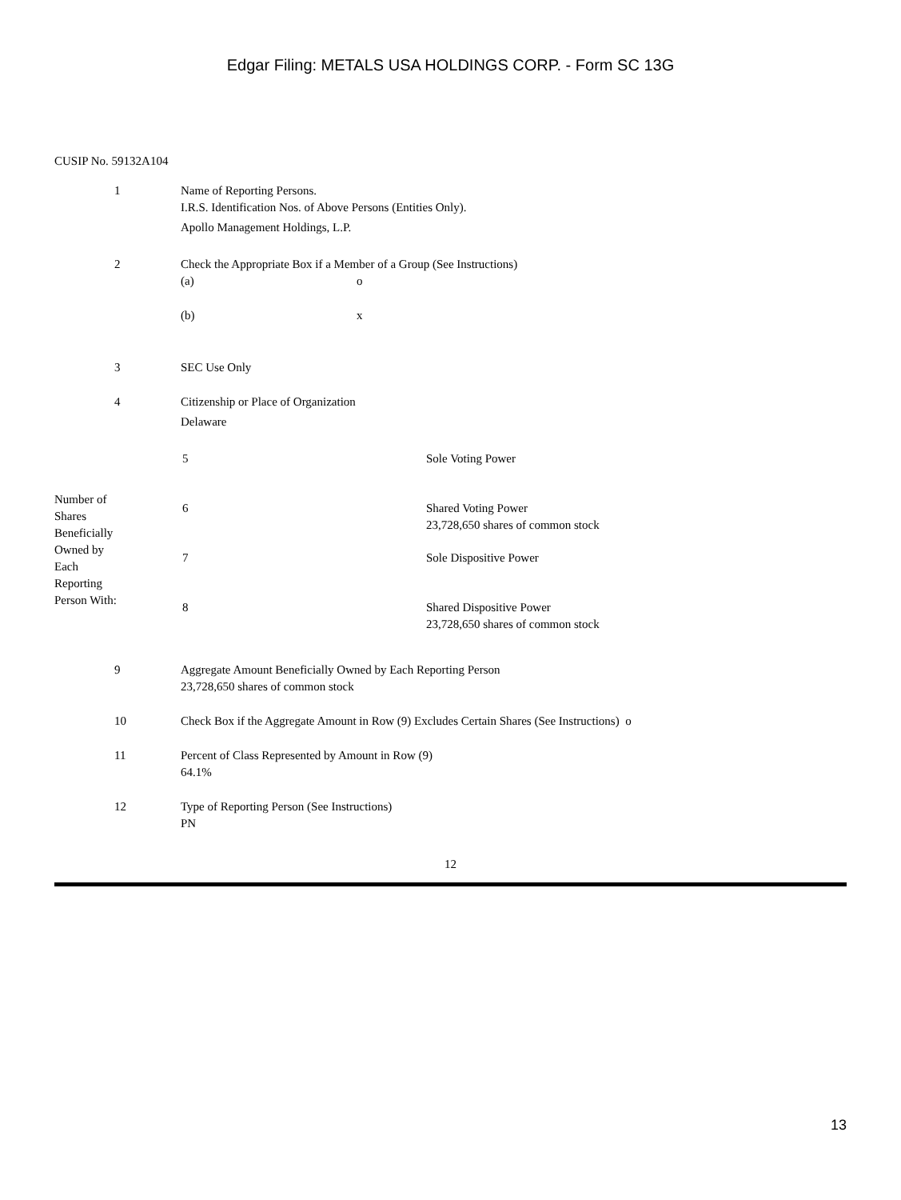Edgar Filing: METALS USA HOLDINGS CORP. - Form SC 13G
CUSIP No. 59132A104
| 1 | Name of Reporting Persons. I.R.S. Identification Nos. of Above Persons (Entities Only). Apollo Management Holdings, L.P. |
| 2 | Check the Appropriate Box if a Member of a Group (See Instructions) / (a) / o / / (b) / x / |
| 3 | SEC Use Only |
| 4 | Citizenship or Place of Organization Delaware |
| Number of Shares Beneficially Owned by Each Reporting Person With: | 5 | Sole Voting Power |
| | 6 | Shared Voting Power 23,728,650 shares of common stock |
| | 7 | Sole Dispositive Power |
| | 8 | Shared Dispositive Power 23,728,650 shares of common stock |
| 9 | Aggregate Amount Beneficially Owned by Each Reporting Person 23,728,650 shares of common stock |
| 10 | Check Box if the Aggregate Amount in Row (9) Excludes Certain Shares (See Instructions) o |
| 11 | Percent of Class Represented by Amount in Row (9) 64.1% |
| 12 | Type of Reporting Person (See Instructions) PN |
12
13